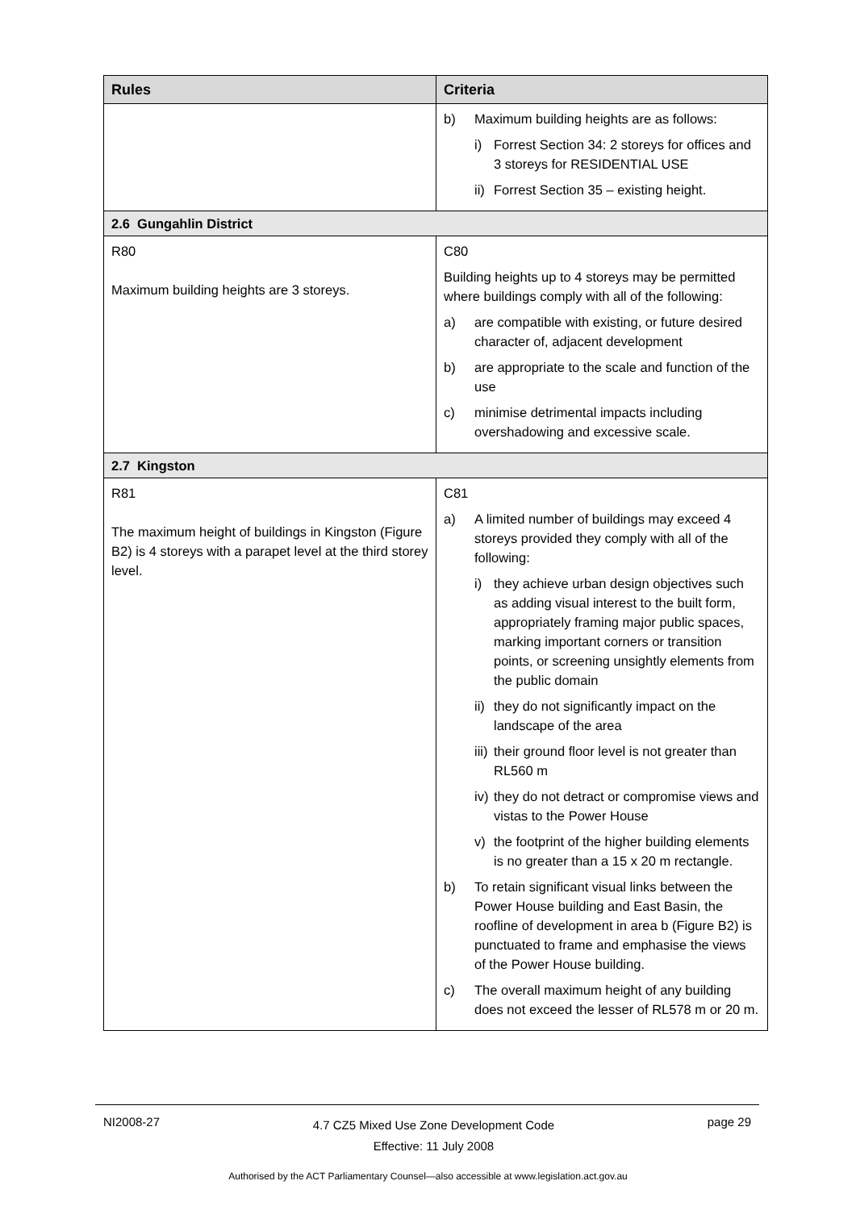| Rules | Criteria |
| --- | --- |
| | b) Maximum building heights are as follows: i) Forrest Section 34: 2 storeys for offices and 3 storeys for RESIDENTIAL USE ii) Forrest Section 35 – existing height. |
| 2.6 Gungahlin District | |
| R80 Maximum building heights are 3 storeys. | C80 Building heights up to 4 storeys may be permitted where buildings comply with all of the following: a) are compatible with existing, or future desired character of, adjacent development b) are appropriate to the scale and function of the use c) minimise detrimental impacts including overshadowing and excessive scale. |
| 2.7 Kingston | |
| R81 The maximum height of buildings in Kingston (Figure B2) is 4 storeys with a parapet level at the third storey level. | C81 a) A limited number of buildings may exceed 4 storeys provided they comply with all of the following: i) they achieve urban design objectives such as adding visual interest to the built form, appropriately framing major public spaces, marking important corners or transition points, or screening unsightly elements from the public domain ii) they do not significantly impact on the landscape of the area iii) their ground floor level is not greater than RL560 m iv) they do not detract or compromise views and vistas to the Power House v) the footprint of the higher building elements is no greater than a 15 x 20 m rectangle. b) To retain significant visual links between the Power House building and East Basin, the roofline of development in area b (Figure B2) is punctuated to frame and emphasise the views of the Power House building. c) The overall maximum height of any building does not exceed the lesser of RL578 m or 20 m. |
NI2008-27 4.7 CZ5 Mixed Use Zone Development Code
Effective: 11 July 2008 page 29
Authorised by the ACT Parliamentary Counsel—also accessible at www.legislation.act.gov.au